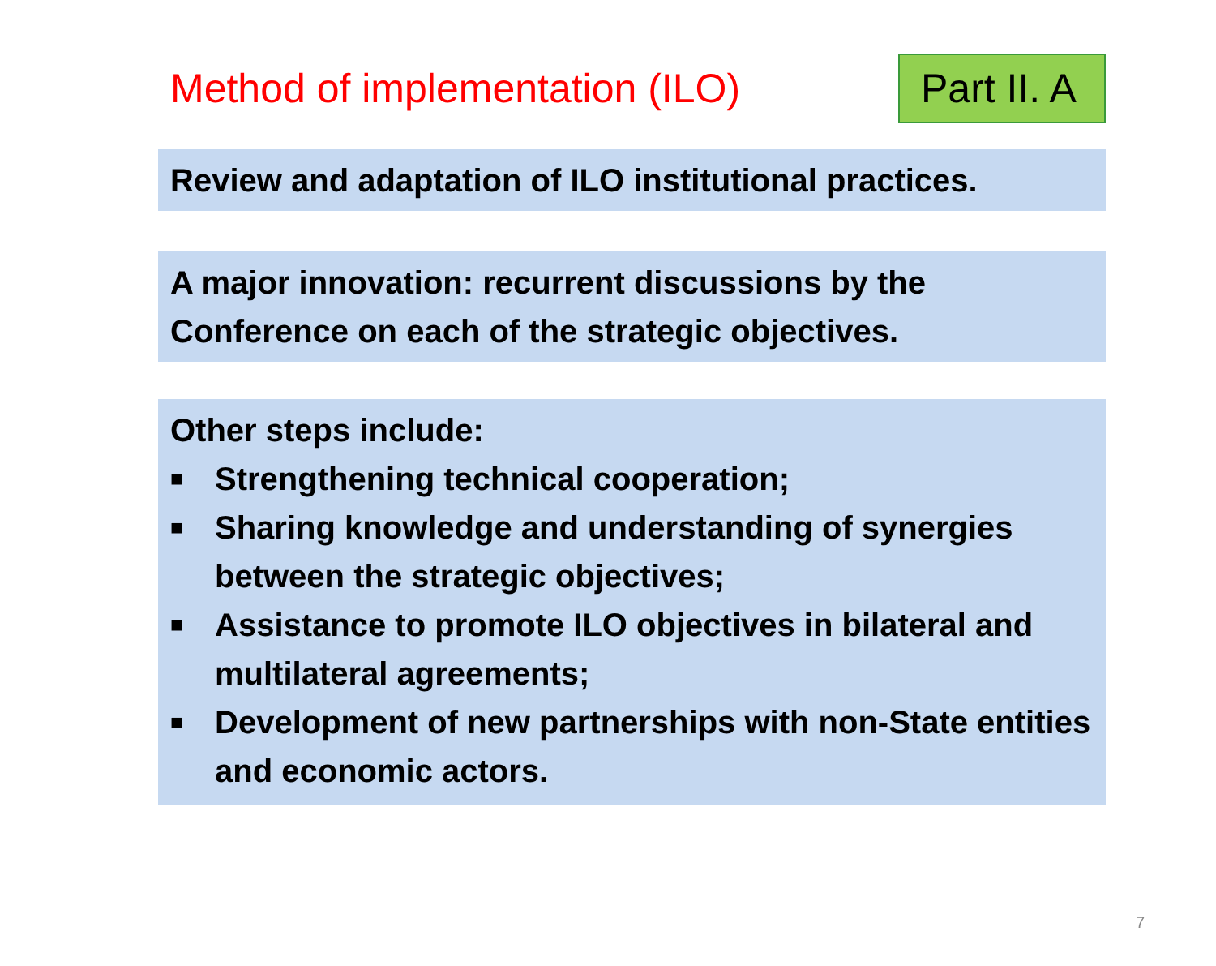Method of implementation (ILO)
Part II. A
Review and adaptation of ILO institutional practices.
A major innovation: recurrent discussions by the Conference on each of the strategic objectives.
Other steps include:
■ Strengthening technical cooperation;
■ Sharing knowledge and understanding of synergies between the strategic objectives;
■ Assistance to promote ILO objectives in bilateral and multilateral agreements;
■ Development of new partnerships with non-State entities and economic actors.
7